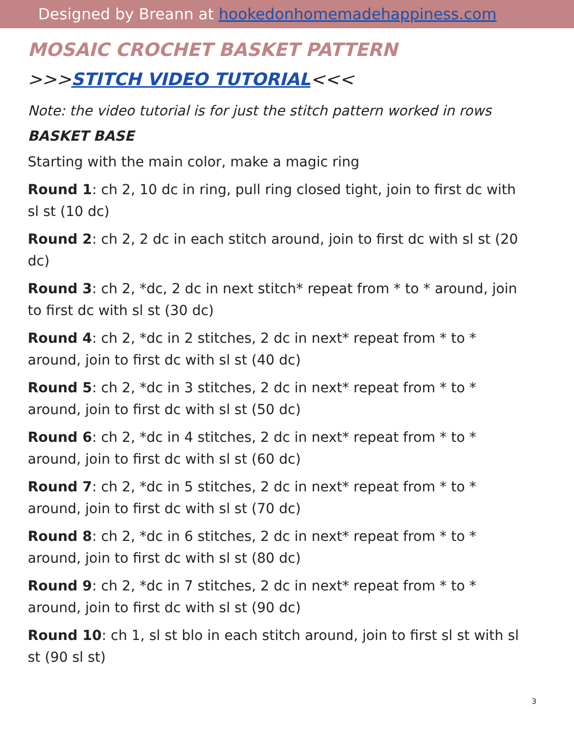Designed by Breann at hookedonhomemadehappiness.com
MOSAIC CROCHET BASKET PATTERN
>>>STITCH VIDEO TUTORIAL<<<
Note: the video tutorial is for just the stitch pattern worked in rows
BASKET BASE
Starting with the main color, make a magic ring
Round 1: ch 2, 10 dc in ring, pull ring closed tight, join to first dc with sl st (10 dc)
Round 2: ch 2, 2 dc in each stitch around, join to first dc with sl st (20 dc)
Round 3: ch 2, *dc, 2 dc in next stitch* repeat from * to * around, join to first dc with sl st (30 dc)
Round 4: ch 2, *dc in 2 stitches, 2 dc in next* repeat from * to *
around, join to first dc with sl st (40 dc)
Round 5: ch 2, *dc in 3 stitches, 2 dc in next* repeat from * to *
around, join to first dc with sl st (50 dc)
Round 6: ch 2, *dc in 4 stitches, 2 dc in next* repeat from * to *
around, join to first dc with sl st (60 dc)
Round 7: ch 2, *dc in 5 stitches, 2 dc in next* repeat from * to *
around, join to first dc with sl st (70 dc)
Round 8: ch 2, *dc in 6 stitches, 2 dc in next* repeat from * to *
around, join to first dc with sl st (80 dc)
Round 9: ch 2, *dc in 7 stitches, 2 dc in next* repeat from * to *
around, join to first dc with sl st (90 dc)
Round 10: ch 1, sl st blo in each stitch around, join to first sl st with sl st (90 sl st)
3